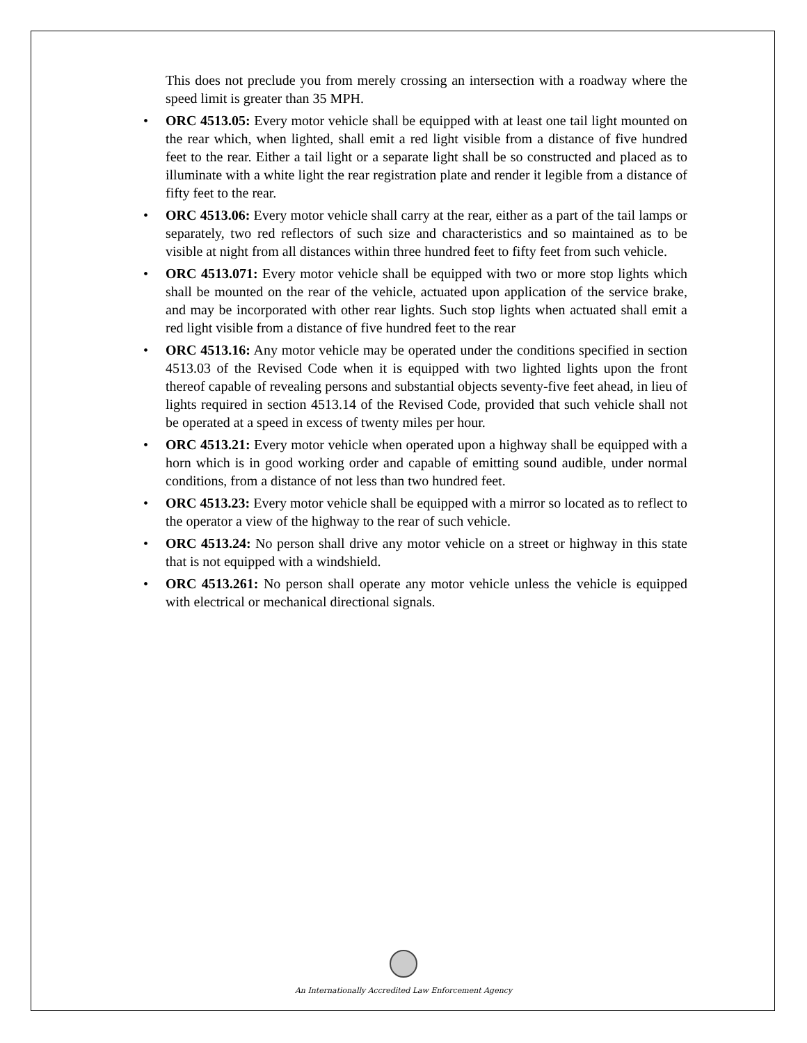This does not preclude you from merely crossing an intersection with a roadway where the speed limit is greater than 35 MPH.
• ORC 4513.05: Every motor vehicle shall be equipped with at least one tail light mounted on the rear which, when lighted, shall emit a red light visible from a distance of five hundred feet to the rear. Either a tail light or a separate light shall be so constructed and placed as to illuminate with a white light the rear registration plate and render it legible from a distance of fifty feet to the rear.
• ORC 4513.06: Every motor vehicle shall carry at the rear, either as a part of the tail lamps or separately, two red reflectors of such size and characteristics and so maintained as to be visible at night from all distances within three hundred feet to fifty feet from such vehicle.
• ORC 4513.071: Every motor vehicle shall be equipped with two or more stop lights which shall be mounted on the rear of the vehicle, actuated upon application of the service brake, and may be incorporated with other rear lights. Such stop lights when actuated shall emit a red light visible from a distance of five hundred feet to the rear
• ORC 4513.16: Any motor vehicle may be operated under the conditions specified in section 4513.03 of the Revised Code when it is equipped with two lighted lights upon the front thereof capable of revealing persons and substantial objects seventy-five feet ahead, in lieu of lights required in section 4513.14 of the Revised Code, provided that such vehicle shall not be operated at a speed in excess of twenty miles per hour.
• ORC 4513.21: Every motor vehicle when operated upon a highway shall be equipped with a horn which is in good working order and capable of emitting sound audible, under normal conditions, from a distance of not less than two hundred feet.
• ORC 4513.23: Every motor vehicle shall be equipped with a mirror so located as to reflect to the operator a view of the highway to the rear of such vehicle.
• ORC 4513.24: No person shall drive any motor vehicle on a street or highway in this state that is not equipped with a windshield.
• ORC 4513.261: No person shall operate any motor vehicle unless the vehicle is equipped with electrical or mechanical directional signals.
An Internationally Accredited Law Enforcement Agency